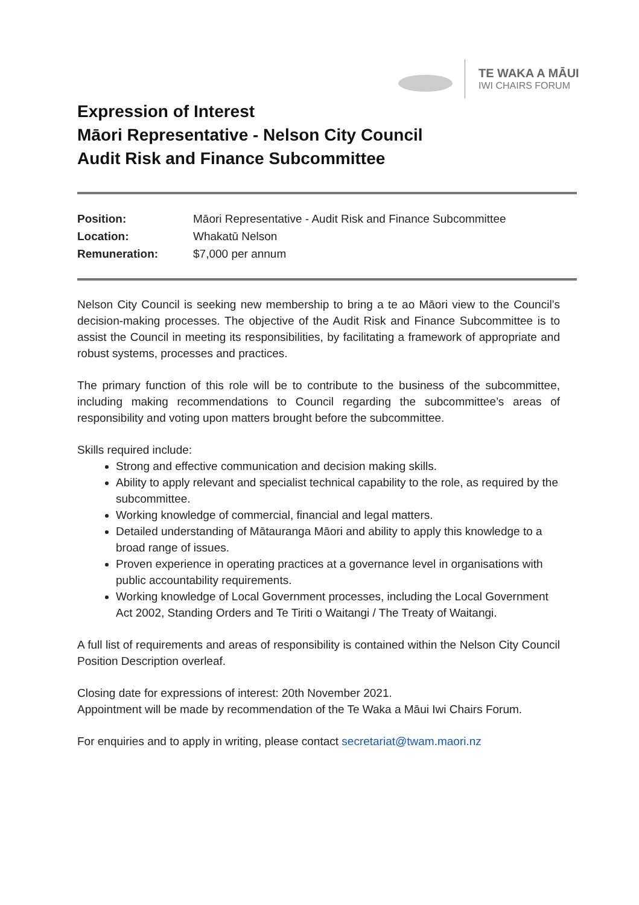TE WAKA A MĀUI
IWI CHAIRS FORUM
Expression of Interest
Māori Representative - Nelson City Council
Audit Risk and Finance Subcommittee
| Position: | Māori Representative - Audit Risk and Finance Subcommittee |
| Location: | Whakatū Nelson |
| Remuneration: | $7,000 per annum |
Nelson City Council is seeking new membership to bring a te ao Māori view to the Council’s decision-making processes. The objective of the Audit Risk and Finance Subcommittee is to assist the Council in meeting its responsibilities, by facilitating a framework of appropriate and robust systems, processes and practices.
The primary function of this role will be to contribute to the business of the subcommittee, including making recommendations to Council regarding the subcommittee’s areas of responsibility and voting upon matters brought before the subcommittee.
Skills required include:
Strong and effective communication and decision making skills.
Ability to apply relevant and specialist technical capability to the role, as required by the subcommittee.
Working knowledge of commercial, financial and legal matters.
Detailed understanding of Mātauranga Māori and ability to apply this knowledge to a broad range of issues.
Proven experience in operating practices at a governance level in organisations with public accountability requirements.
Working knowledge of Local Government processes, including the Local Government Act 2002, Standing Orders and Te Tiriti o Waitangi / The Treaty of Waitangi.
A full list of requirements and areas of responsibility is contained within the Nelson City Council Position Description overleaf.
Closing date for expressions of interest: 20th November 2021.
Appointment will be made by recommendation of the Te Waka a Māui Iwi Chairs Forum.
For enquiries and to apply in writing, please contact secretariat@twam.maori.nz